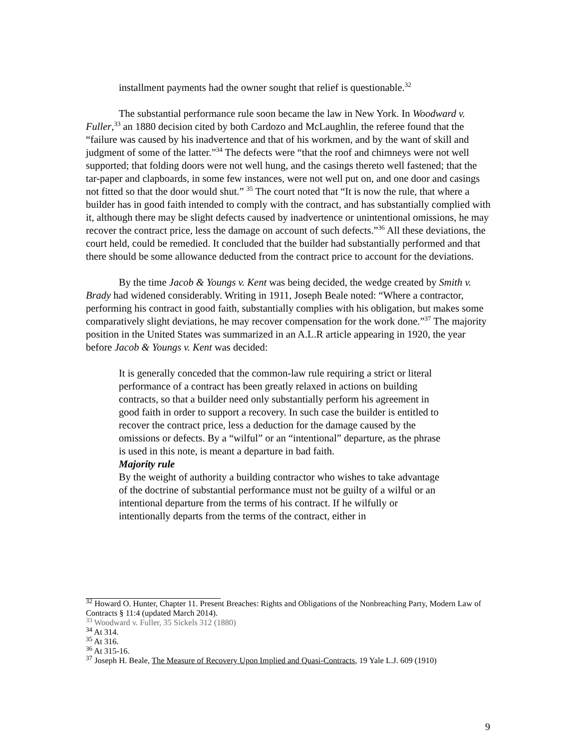installment payments had the owner sought that relief is questionable.<sup>32</sup>
The substantial performance rule soon became the law in New York. In Woodward v. Fuller,<sup>33</sup> an 1880 decision cited by both Cardozo and McLaughlin, the referee found that the “failure was caused by his inadvertence and that of his workmen, and by the want of skill and judgment of some of the latter.”<sup>34</sup> The defects were “that the roof and chimneys were not well supported; that folding doors were not well hung, and the casings thereto well fastened; that the tar-paper and clapboards, in some few instances, were not well put on, and one door and casings not fitted so that the door would shut.” <sup>35</sup> The court noted that “It is now the rule, that where a builder has in good faith intended to comply with the contract, and has substantially complied with it, although there may be slight defects caused by inadvertence or unintentional omissions, he may recover the contract price, less the damage on account of such defects.”<sup>36</sup> All these deviations, the court held, could be remedied. It concluded that the builder had substantially performed and that there should be some allowance deducted from the contract price to account for the deviations.
By the time Jacob & Youngs v. Kent was being decided, the wedge created by Smith v. Brady had widened considerably. Writing in 1911, Joseph Beale noted: “Where a contractor, performing his contract in good faith, substantially complies with his obligation, but makes some comparatively slight deviations, he may recover compensation for the work done.”<sup>37</sup> The majority position in the United States was summarized in an A.L.R article appearing in 1920, the year before Jacob & Youngs v. Kent was decided:
It is generally conceded that the common-law rule requiring a strict or literal performance of a contract has been greatly relaxed in actions on building contracts, so that a builder need only substantially perform his agreement in good faith in order to support a recovery. In such case the builder is entitled to recover the contract price, less a deduction for the damage caused by the omissions or defects. By a “wilful” or an “intentional” departure, as the phrase is used in this note, is meant a departure in bad faith.
Majority rule
By the weight of authority a building contractor who wishes to take advantage of the doctrine of substantial performance must not be guilty of a wilful or an intentional departure from the terms of his contract. If he wilfully or intentionally departs from the terms of the contract, either in
<sup>32</sup> Howard O. Hunter, Chapter 11. Present Breaches: Rights and Obligations of the Nonbreaching Party, Modern Law of Contracts § 11:4 (updated March 2014).
<sup>33</sup> Woodward v. Fuller, 35 Sickels 312 (1880)
<sup>34</sup> At 314.
<sup>35</sup> At 316.
<sup>36</sup> At 315-16.
<sup>37</sup> Joseph H. Beale, The Measure of Recovery Upon Implied and Quasi-Contracts, 19 Yale L.J. 609 (1910)
9